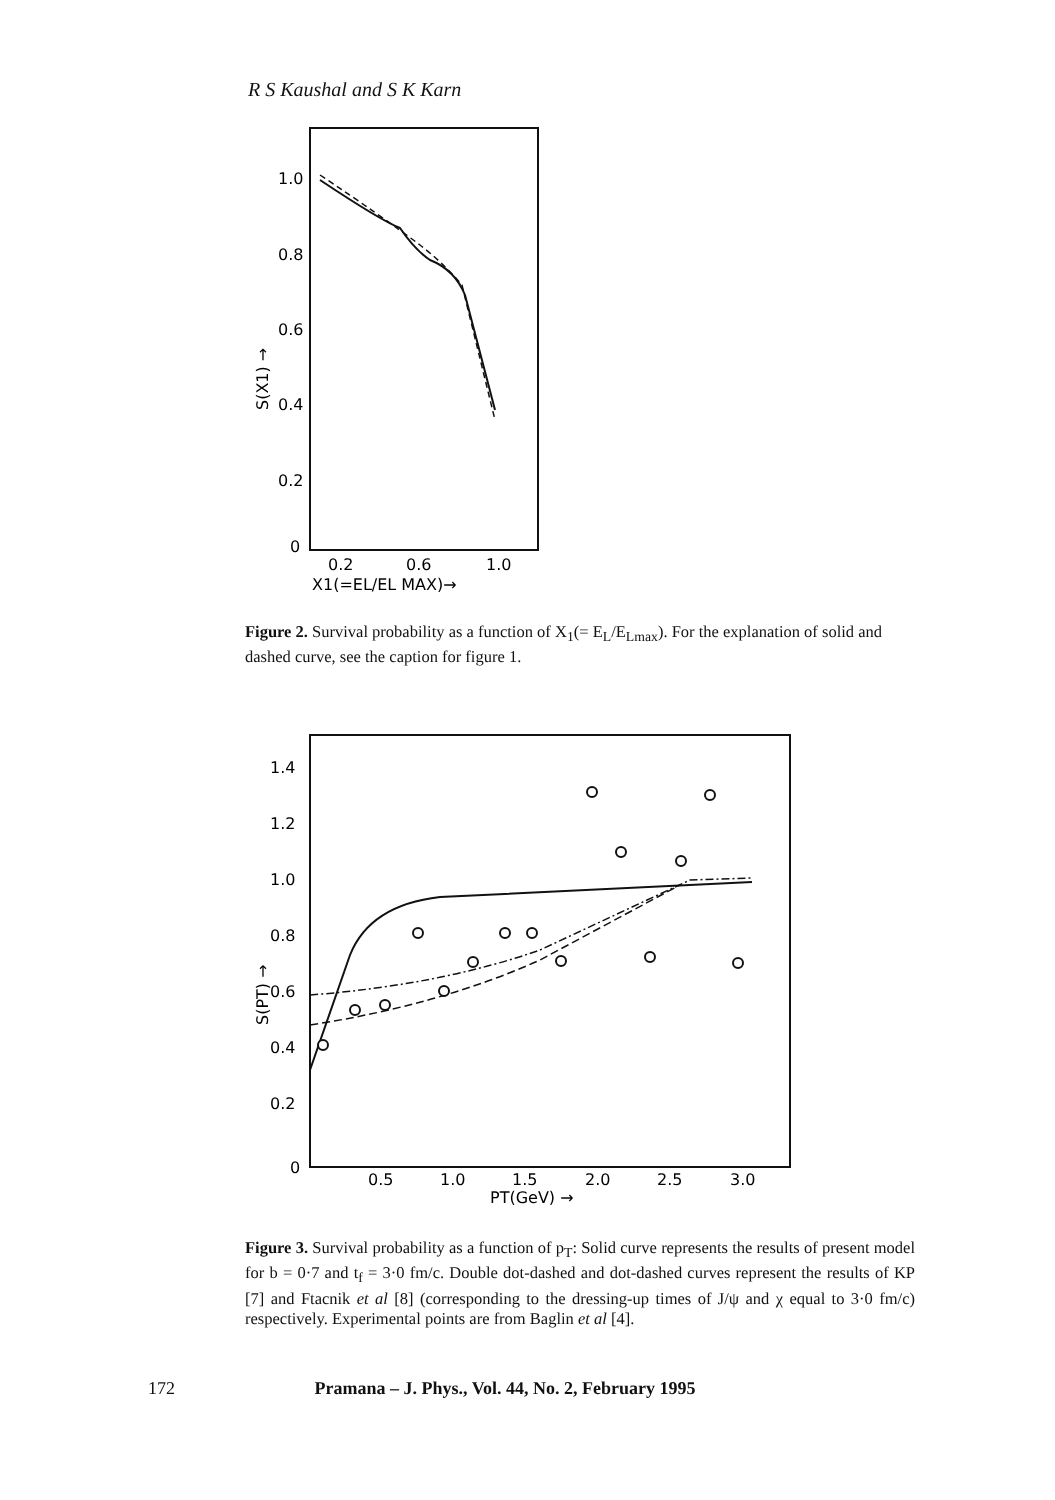R S Kaushal and S K Karn
1.0
0.8
0.6
0.4
0.2
0
0.2
0.6
1.0
X1(=EL/EL MAX)→
S(X1) →
Figure 2. Survival probability as a function of X<sub>1</sub>(= E<sub>L</sub>/E<sub>Lmax</sub>). For the explanation of solid and dashed curve, see the caption for figure 1.
1.4
1.2
1.0
0.8
0.6
0.4
0.2
0
0.5
1.0
1.5
2.0
2.5
3.0
PT(GeV) →
S(PT) →
Figure 3. Survival probability as a function of p<sub>T</sub>: Solid curve represents the results of present model for b = 0·7 and t<sub>f</sub> = 3·0 fm/c. Double dot-dashed and dot-dashed curves represent the results of KP [7] and Ftacnik et al [8] (corresponding to the dressing-up times of J/ψ and χ equal to 3·0 fm/c) respectively. Experimental points are from Baglin et al [4].
172 Pramana – J. Phys., Vol. 44, No. 2, February 1995